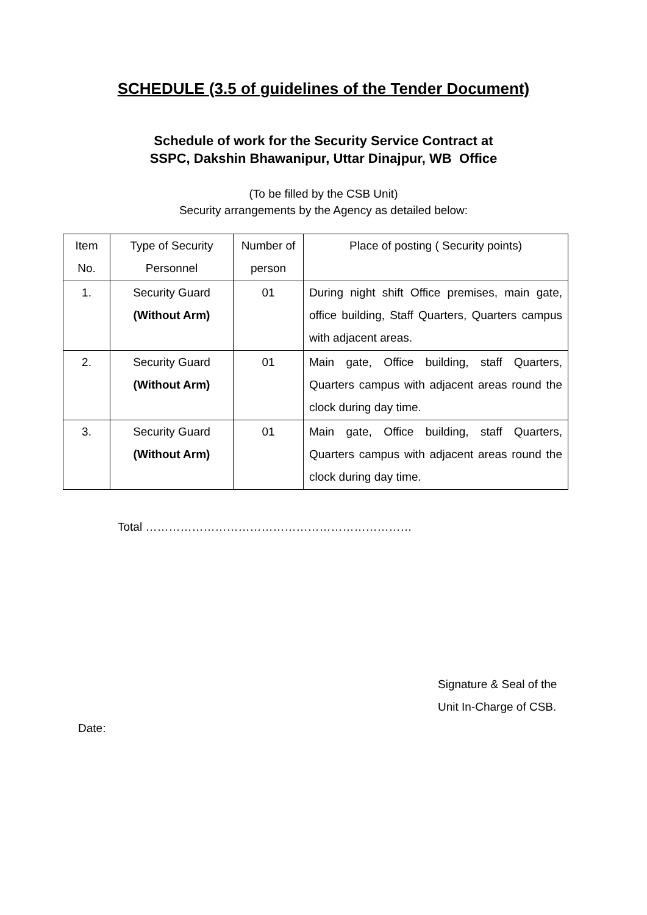SCHEDULE (3.5 of guidelines of the Tender Document)
Schedule of work for the Security Service Contract at
SSPC, Dakshin Bhawanipur, Uttar Dinajpur, WB Office
(To be filled by the CSB Unit)
Security arrangements by the Agency as detailed below:
| Item No. | Type of Security Personnel | Number of person | Place of posting ( Security points) |
| --- | --- | --- | --- |
| 1. | Security Guard (Without Arm) | 01 | During night shift Office premises, main gate, office building, Staff Quarters, Quarters campus with adjacent areas. |
| 2. | Security Guard (Without Arm) | 01 | Main gate, Office building, staff Quarters, Quarters campus with adjacent areas round the clock during day time. |
| 3. | Security Guard (Without Arm) | 01 | Main gate, Office building, staff Quarters, Quarters campus with adjacent areas round the clock during day time. |
Total ……………………………………………………………
Signature & Seal of the
Unit In-Charge of CSB.
Date: